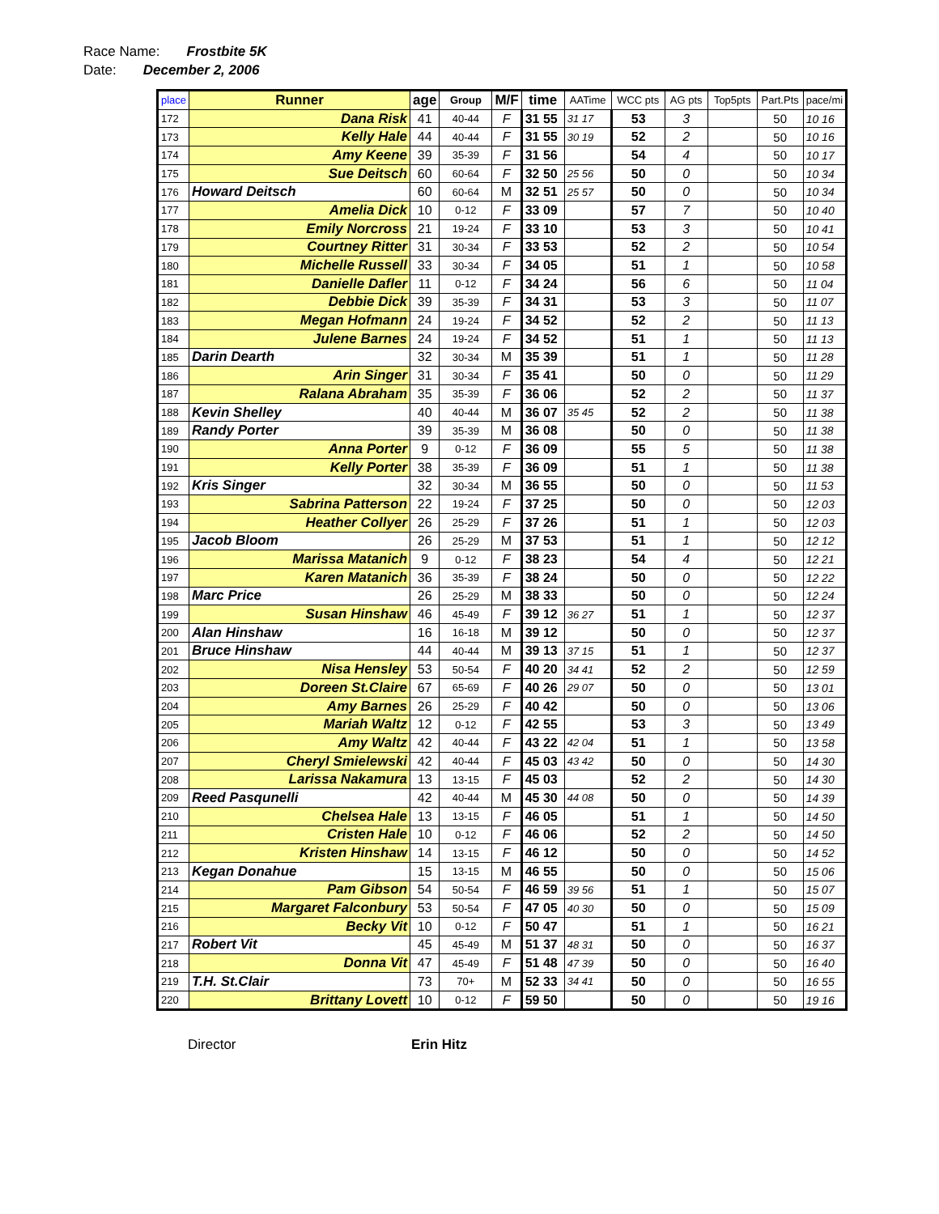Race Name: Frostbite 5K
Date: December 2, 2006
| place | Runner | age | Group | M/F | time | AATime | WCC pts | AG pts | Top5pts | Part.Pts | pace/mi |
| --- | --- | --- | --- | --- | --- | --- | --- | --- | --- | --- | --- |
| 172 | Dana Risk | 41 | 40-44 | F | 31 55 | 31 17 | 53 | 3 | | 50 | 10 16 |
| 173 | Kelly Hale | 44 | 40-44 | F | 31 55 | 30 19 | 52 | 2 | | 50 | 10 16 |
| 174 | Amy Keene | 39 | 35-39 | F | 31 56 | | 54 | 4 | | 50 | 10 17 |
| 175 | Sue Deitsch | 60 | 60-64 | F | 32 50 | 25 56 | 50 | 0 | | 50 | 10 34 |
| 176 | Howard Deitsch | 60 | 60-64 | M | 32 51 | 25 57 | 50 | 0 | | 50 | 10 34 |
| 177 | Amelia Dick | 10 | 0-12 | F | 33 09 | | 57 | 7 | | 50 | 10 40 |
| 178 | Emily Norcross | 21 | 19-24 | F | 33 10 | | 53 | 3 | | 50 | 10 41 |
| 179 | Courtney Ritter | 31 | 30-34 | F | 33 53 | | 52 | 2 | | 50 | 10 54 |
| 180 | Michelle Russell | 33 | 30-34 | F | 34 05 | | 51 | 1 | | 50 | 10 58 |
| 181 | Danielle Dafler | 11 | 0-12 | F | 34 24 | | 56 | 6 | | 50 | 11 04 |
| 182 | Debbie Dick | 39 | 35-39 | F | 34 31 | | 53 | 3 | | 50 | 11 07 |
| 183 | Megan Hofmann | 24 | 19-24 | F | 34 52 | | 52 | 2 | | 50 | 11 13 |
| 184 | Julene Barnes | 24 | 19-24 | F | 34 52 | | 51 | 1 | | 50 | 11 13 |
| 185 | Darin Dearth | 32 | 30-34 | M | 35 39 | | 51 | 1 | | 50 | 11 28 |
| 186 | Arin Singer | 31 | 30-34 | F | 35 41 | | 50 | 0 | | 50 | 11 29 |
| 187 | Ralana Abraham | 35 | 35-39 | F | 36 06 | | 52 | 2 | | 50 | 11 37 |
| 188 | Kevin Shelley | 40 | 40-44 | M | 36 07 | 35 45 | 52 | 2 | | 50 | 11 38 |
| 189 | Randy Porter | 39 | 35-39 | M | 36 08 | | 50 | 0 | | 50 | 11 38 |
| 190 | Anna Porter | 9 | 0-12 | F | 36 09 | | 55 | 5 | | 50 | 11 38 |
| 191 | Kelly Porter | 38 | 35-39 | F | 36 09 | | 51 | 1 | | 50 | 11 38 |
| 192 | Kris Singer | 32 | 30-34 | M | 36 55 | | 50 | 0 | | 50 | 11 53 |
| 193 | Sabrina Patterson | 22 | 19-24 | F | 37 25 | | 50 | 0 | | 50 | 12 03 |
| 194 | Heather Collyer | 26 | 25-29 | F | 37 26 | | 51 | 1 | | 50 | 12 03 |
| 195 | Jacob Bloom | 26 | 25-29 | M | 37 53 | | 51 | 1 | | 50 | 12 12 |
| 196 | Marissa Matanich | 9 | 0-12 | F | 38 23 | | 54 | 4 | | 50 | 12 21 |
| 197 | Karen Matanich | 36 | 35-39 | F | 38 24 | | 50 | 0 | | 50 | 12 22 |
| 198 | Marc Price | 26 | 25-29 | M | 38 33 | | 50 | 0 | | 50 | 12 24 |
| 199 | Susan Hinshaw | 46 | 45-49 | F | 39 12 | 36 27 | 51 | 1 | | 50 | 12 37 |
| 200 | Alan Hinshaw | 16 | 16-18 | M | 39 12 | | 50 | 0 | | 50 | 12 37 |
| 201 | Bruce Hinshaw | 44 | 40-44 | M | 39 13 | 37 15 | 51 | 1 | | 50 | 12 37 |
| 202 | Nisa Hensley | 53 | 50-54 | F | 40 20 | 34 41 | 52 | 2 | | 50 | 12 59 |
| 203 | Doreen St.Claire | 67 | 65-69 | F | 40 26 | 29 07 | 50 | 0 | | 50 | 13 01 |
| 204 | Amy Barnes | 26 | 25-29 | F | 40 42 | | 50 | 0 | | 50 | 13 06 |
| 205 | Mariah Waltz | 12 | 0-12 | F | 42 55 | | 53 | 3 | | 50 | 13 49 |
| 206 | Amy Waltz | 42 | 40-44 | F | 43 22 | 42 04 | 51 | 1 | | 50 | 13 58 |
| 207 | Cheryl Smielewski | 42 | 40-44 | F | 45 03 | 43 42 | 50 | 0 | | 50 | 14 30 |
| 208 | Larissa Nakamura | 13 | 13-15 | F | 45 03 | | 52 | 2 | | 50 | 14 30 |
| 209 | Reed Pasqunelli | 42 | 40-44 | M | 45 30 | 44 08 | 50 | 0 | | 50 | 14 39 |
| 210 | Chelsea Hale | 13 | 13-15 | F | 46 05 | | 51 | 1 | | 50 | 14 50 |
| 211 | Cristen Hale | 10 | 0-12 | F | 46 06 | | 52 | 2 | | 50 | 14 50 |
| 212 | Kristen Hinshaw | 14 | 13-15 | F | 46 12 | | 50 | 0 | | 50 | 14 52 |
| 213 | Kegan Donahue | 15 | 13-15 | M | 46 55 | | 50 | 0 | | 50 | 15 06 |
| 214 | Pam Gibson | 54 | 50-54 | F | 46 59 | 39 56 | 51 | 1 | | 50 | 15 07 |
| 215 | Margaret Falconbury | 53 | 50-54 | F | 47 05 | 40 30 | 50 | 0 | | 50 | 15 09 |
| 216 | Becky Vit | 10 | 0-12 | F | 50 47 | | 51 | 1 | | 50 | 16 21 |
| 217 | Robert Vit | 45 | 45-49 | M | 51 37 | 48 31 | 50 | 0 | | 50 | 16 37 |
| 218 | Donna Vit | 47 | 45-49 | F | 51 48 | 47 39 | 50 | 0 | | 50 | 16 40 |
| 219 | T.H. St.Clair | 73 | 70+ | M | 52 33 | 34 41 | 50 | 0 | | 50 | 16 55 |
| 220 | Brittany Lovett | 10 | 0-12 | F | 59 50 | | 50 | 0 | | 50 | 19 16 |
Director Erin Hitz